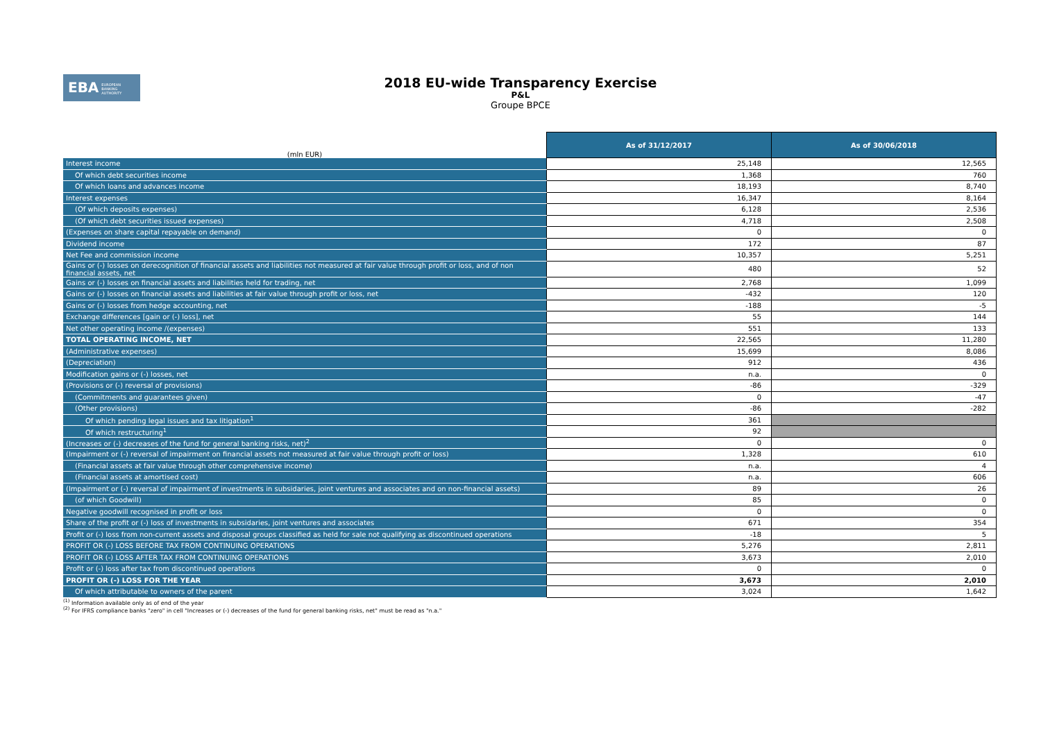EBA EUROPEAN
BANKING
AUTHORITY
2018 EU-wide Transparency Exercise
P&L
Groupe BPCE
| (mln EUR) | As of 31/12/2017 | As of 30/06/2018 |
| --- | --- | --- |
| Interest income | 25,148 | 12,565 |
| Of which debt securities income | 1,368 | 760 |
| Of which loans and advances income | 18,193 | 8,740 |
| Interest expenses | 16,347 | 8,164 |
| (Of which deposits expenses) | 6,128 | 2,536 |
| (Of which debt securities issued expenses) | 4,718 | 2,508 |
| (Expenses on share capital repayable on demand) | 0 | 0 |
| Dividend income | 172 | 87 |
| Net Fee and commission income | 10,357 | 5,251 |
| Gains or (-) losses on derecognition of financial assets and liabilities not measured at fair value through profit or loss, and of non financial assets, net | 480 | 52 |
| Gains or (-) losses on financial assets and liabilities held for trading, net | 2,768 | 1,099 |
| Gains or (-) losses on financial assets and liabilities at fair value through profit or loss, net | -432 | 120 |
| Gains or (-) losses from hedge accounting, net | -188 | -5 |
| Exchange differences [gain or (-) loss], net | 55 | 144 |
| Net other operating income /(expenses) | 551 | 133 |
| TOTAL OPERATING INCOME, NET | 22,565 | 11,280 |
| (Administrative expenses) | 15,699 | 8,086 |
| (Depreciation) | 912 | 436 |
| Modification gains or (-) losses, net | n.a. | 0 |
| (Provisions or (-) reversal of provisions) | -86 | -329 |
| (Commitments and guarantees given) | 0 | -47 |
| (Other provisions) | -86 | -282 |
| Of which pending legal issues and tax litigation<sup>1</sup> | 361 | |
| Of which restructuring<sup>1</sup> | 92 | |
| (Increases or (-) decreases of the fund for general banking risks, net)<sup>2</sup> | 0 | 0 |
| (Impairment or (-) reversal of impairment on financial assets not measured at fair value through profit or loss) | 1,328 | 610 |
| (Financial assets at fair value through other comprehensive income) | n.a. | 4 |
| (Financial assets at amortised cost) | n.a. | 606 |
| (Impairment or (-) reversal of impairment of investments in subsidaries, joint ventures and associates and on non-financial assets) | 89 | 26 |
| (of which Goodwill) | 85 | 0 |
| Negative goodwill recognised in profit or loss | 0 | 0 |
| Share of the profit or (-) loss of investments in subsidaries, joint ventures and associates | 671 | 354 |
| Profit or (-) loss from non-current assets and disposal groups classified as held for sale not qualifying as discontinued operations | -18 | 5 |
| PROFIT OR (-) LOSS BEFORE TAX FROM CONTINUING OPERATIONS | 5,276 | 2,811 |
| PROFIT OR (-) LOSS AFTER TAX FROM CONTINUING OPERATIONS | 3,673 | 2,010 |
| Profit or (-) loss after tax from discontinued operations | 0 | 0 |
| PROFIT OR (-) LOSS FOR THE YEAR | 3,673 | 2,010 |
| Of which attributable to owners of the parent | 3,024 | 1,642 |
<sup>(1)</sup> Information available only as of end of the year
<sup>(2)</sup> For IFRS compliance banks "zero" in cell "Increases or (-) decreases of the fund for general banking risks, net" must be read as "n.a."